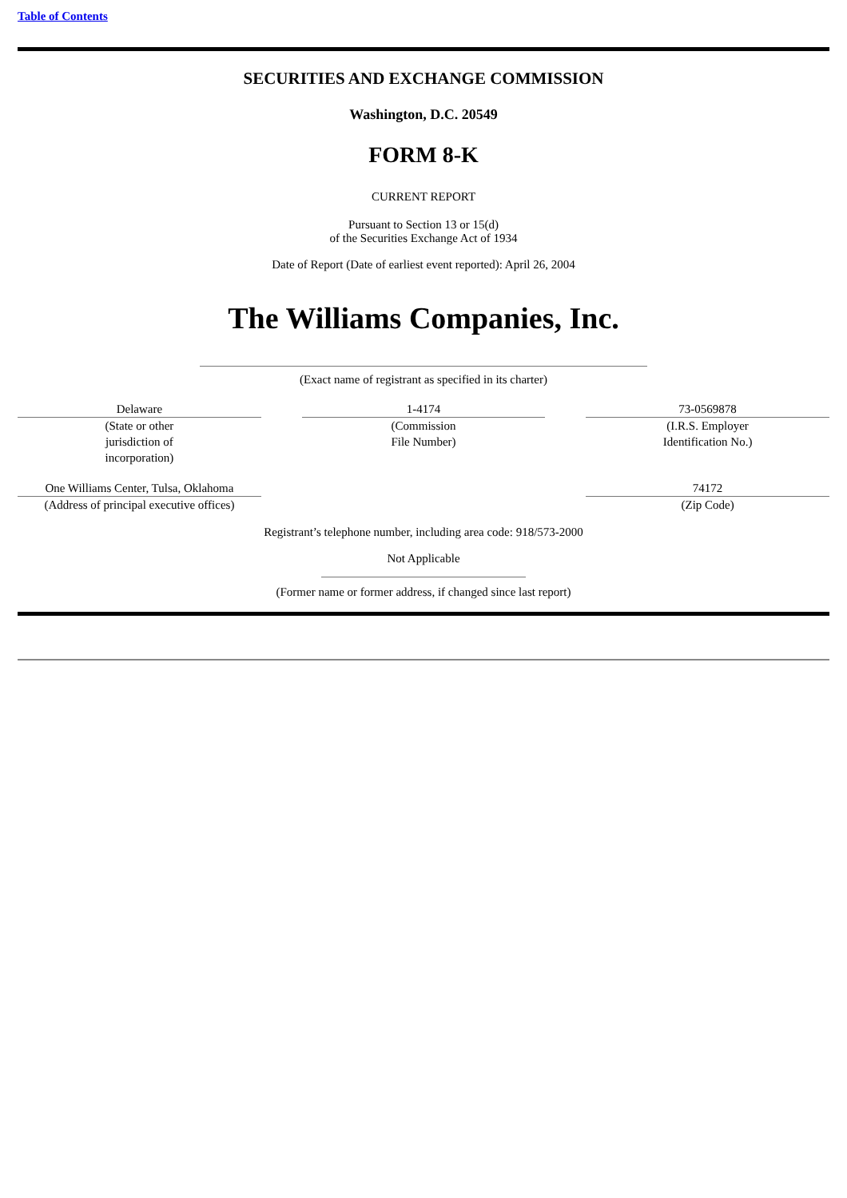Table of Contents
SECURITIES AND EXCHANGE COMMISSION
Washington, D.C. 20549
FORM 8-K
CURRENT REPORT
Pursuant to Section 13 or 15(d)
of the Securities Exchange Act of 1934
Date of Report (Date of earliest event reported): April 26, 2004
The Williams Companies, Inc.
(Exact name of registrant as specified in its charter)
| Delaware | | 1-4174 | | 73-0569878 |
| (State or other jurisdiction of incorporation) | | (Commission File Number) | | (I.R.S. Employer Identification No.) |
| One Williams Center, Tulsa, Oklahoma | | | | 74172 |
| (Address of principal executive offices) | | | | (Zip Code) |
Registrant’s telephone number, including area code: 918/573-2000
Not Applicable
(Former name or former address, if changed since last report)